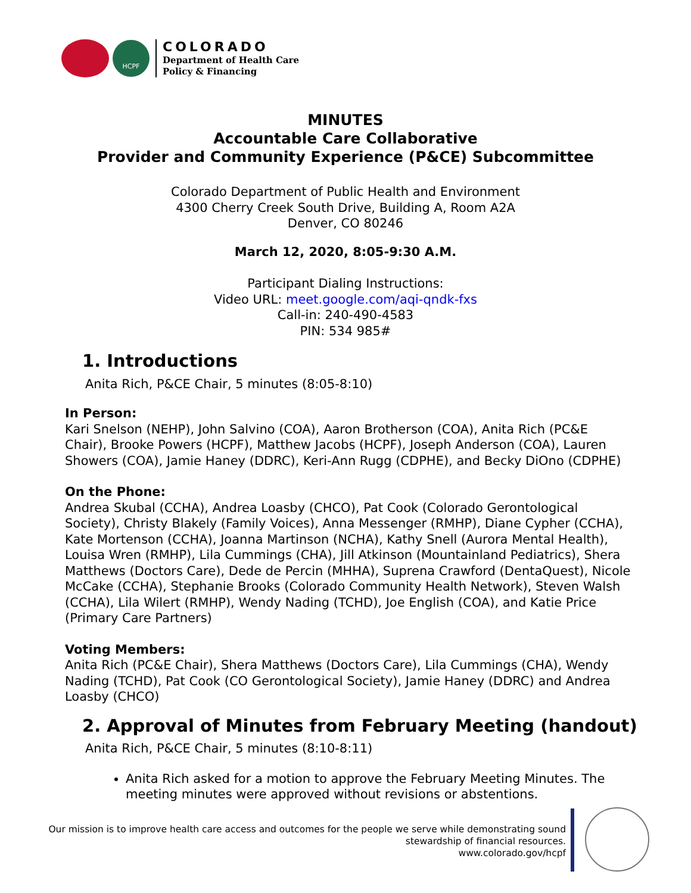HCPF
COLORADO
Department of Health Care
Policy & Financing
MINUTES
Accountable Care Collaborative
Provider and Community Experience (P&CE) Subcommittee
Colorado Department of Public Health and Environment
4300 Cherry Creek South Drive, Building A, Room A2A
Denver, CO 80246
March 12, 2020, 8:05-9:30 A.M.
Participant Dialing Instructions:
Video URL: meet.google.com/aqi-qndk-fxs
Call-in: 240-490-4583
PIN: 534 985#
1. Introductions
Anita Rich, P&CE Chair, 5 minutes (8:05-8:10)
In Person:
Kari Snelson (NEHP), John Salvino (COA), Aaron Brotherson (COA), Anita Rich (PC&E Chair), Brooke Powers (HCPF), Matthew Jacobs (HCPF), Joseph Anderson (COA), Lauren Showers (COA), Jamie Haney (DDRC), Keri-Ann Rugg (CDPHE), and Becky DiOno (CDPHE)
On the Phone:
Andrea Skubal (CCHA), Andrea Loasby (CHCO), Pat Cook (Colorado Gerontological Society), Christy Blakely (Family Voices), Anna Messenger (RMHP), Diane Cypher (CCHA), Kate Mortenson (CCHA), Joanna Martinson (NCHA), Kathy Snell (Aurora Mental Health), Louisa Wren (RMHP), Lila Cummings (CHA), Jill Atkinson (Mountainland Pediatrics), Shera Matthews (Doctors Care), Dede de Percin (MHHA), Suprena Crawford (DentaQuest), Nicole McCake (CCHA), Stephanie Brooks (Colorado Community Health Network), Steven Walsh (CCHA), Lila Wilert (RMHP), Wendy Nading (TCHD), Joe English (COA), and Katie Price (Primary Care Partners)
Voting Members:
Anita Rich (PC&E Chair), Shera Matthews (Doctors Care), Lila Cummings (CHA), Wendy Nading (TCHD), Pat Cook (CO Gerontological Society), Jamie Haney (DDRC) and Andrea Loasby (CHCO)
2. Approval of Minutes from February Meeting (handout)
Anita Rich, P&CE Chair, 5 minutes (8:10-8:11)
Anita Rich asked for a motion to approve the February Meeting Minutes. The meeting minutes were approved without revisions or abstentions.
Our mission is to improve health care access and outcomes for the people we serve while demonstrating sound
stewardship of financial resources.
www.colorado.gov/hcpf